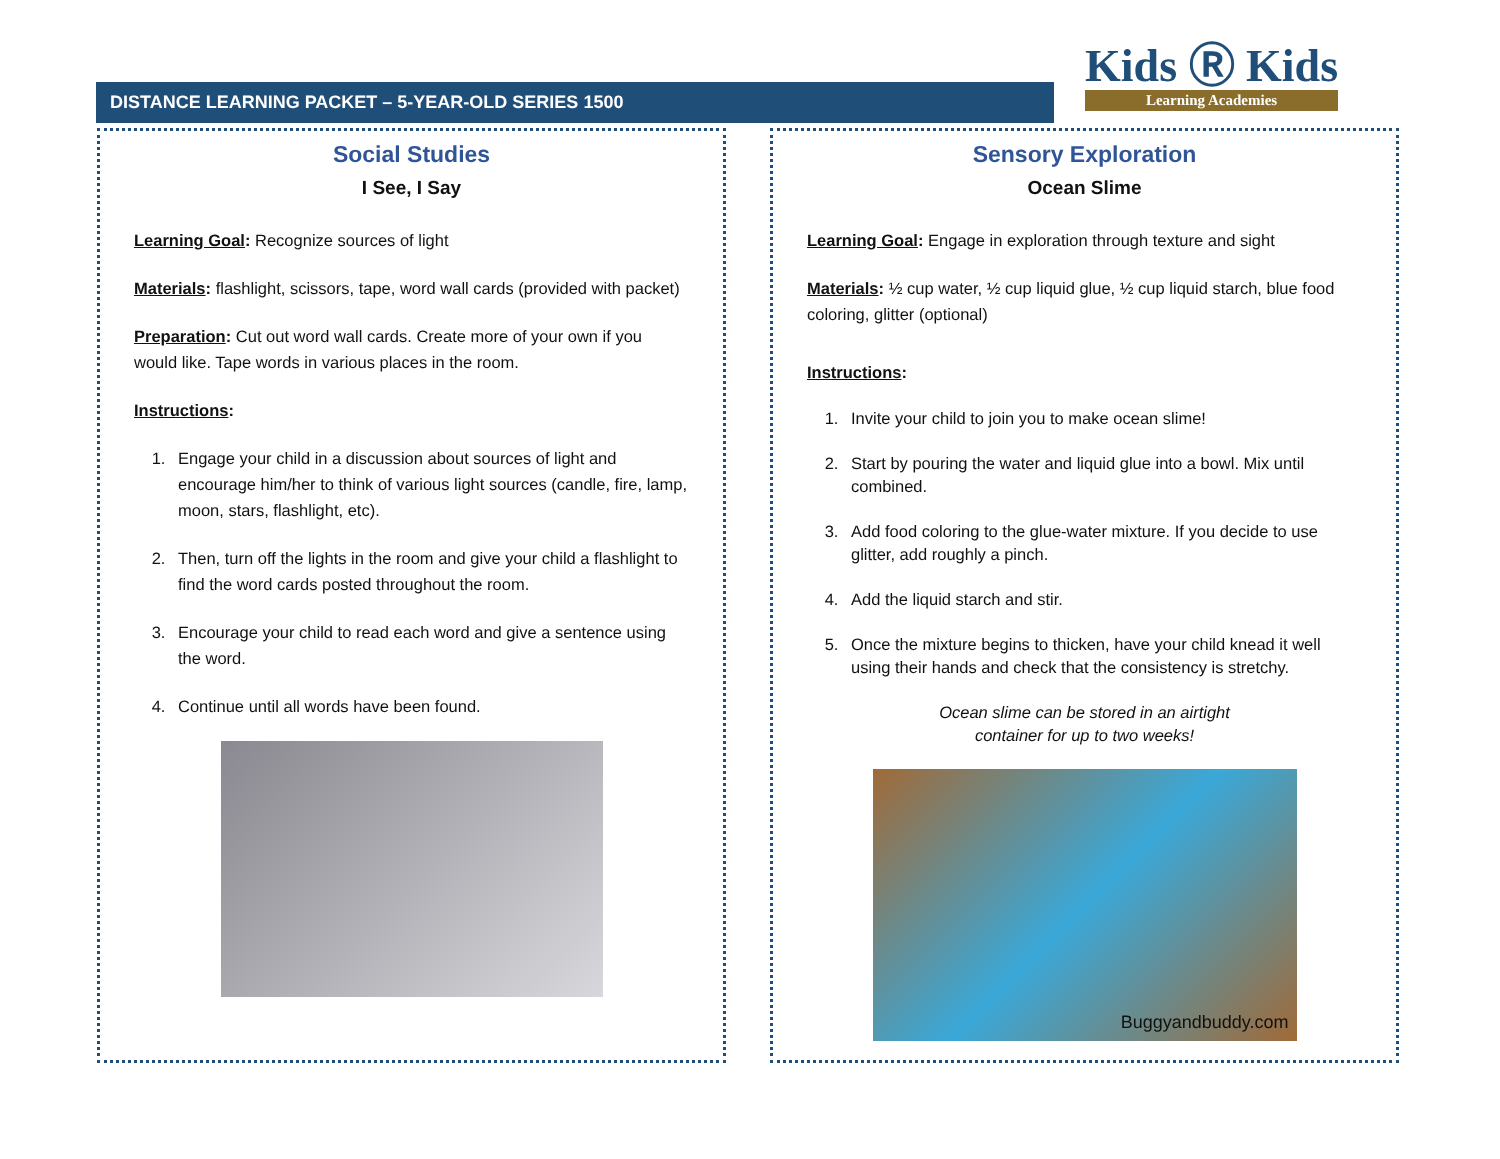DISTANCE LEARNING PACKET – 5-YEAR-OLD SERIES 1500
Kids Ⓡ Kids
Learning Academies
Social Studies
I See, I Say
Learning Goal: Recognize sources of light
Materials: flashlight, scissors, tape, word wall cards (provided with packet)
Preparation: Cut out word wall cards. Create more of your own if you would like. Tape words in various places in the room.
Instructions:
1. Engage your child in a discussion about sources of light and encourage him/her to think of various light sources (candle, fire, lamp, moon, stars, flashlight, etc).
2. Then, turn off the lights in the room and give your child a flashlight to find the word cards posted throughout the room.
3. Encourage your child to read each word and give a sentence using the word.
4. Continue until all words have been found.
Sensory Exploration
Ocean Slime
Learning Goal: Engage in exploration through texture and sight
Materials: ½ cup water, ½ cup liquid glue, ½ cup liquid starch, blue food coloring, glitter (optional)
Instructions:
1. Invite your child to join you to make ocean slime!
2. Start by pouring the water and liquid glue into a bowl. Mix until combined.
3. Add food coloring to the glue-water mixture. If you decide to use glitter, add roughly a pinch.
4. Add the liquid starch and stir.
5. Once the mixture begins to thicken, have your child knead it well using their hands and check that the consistency is stretchy.
Ocean slime can be stored in an airtight
container for up to two weeks!
Buggyandbuddy.com